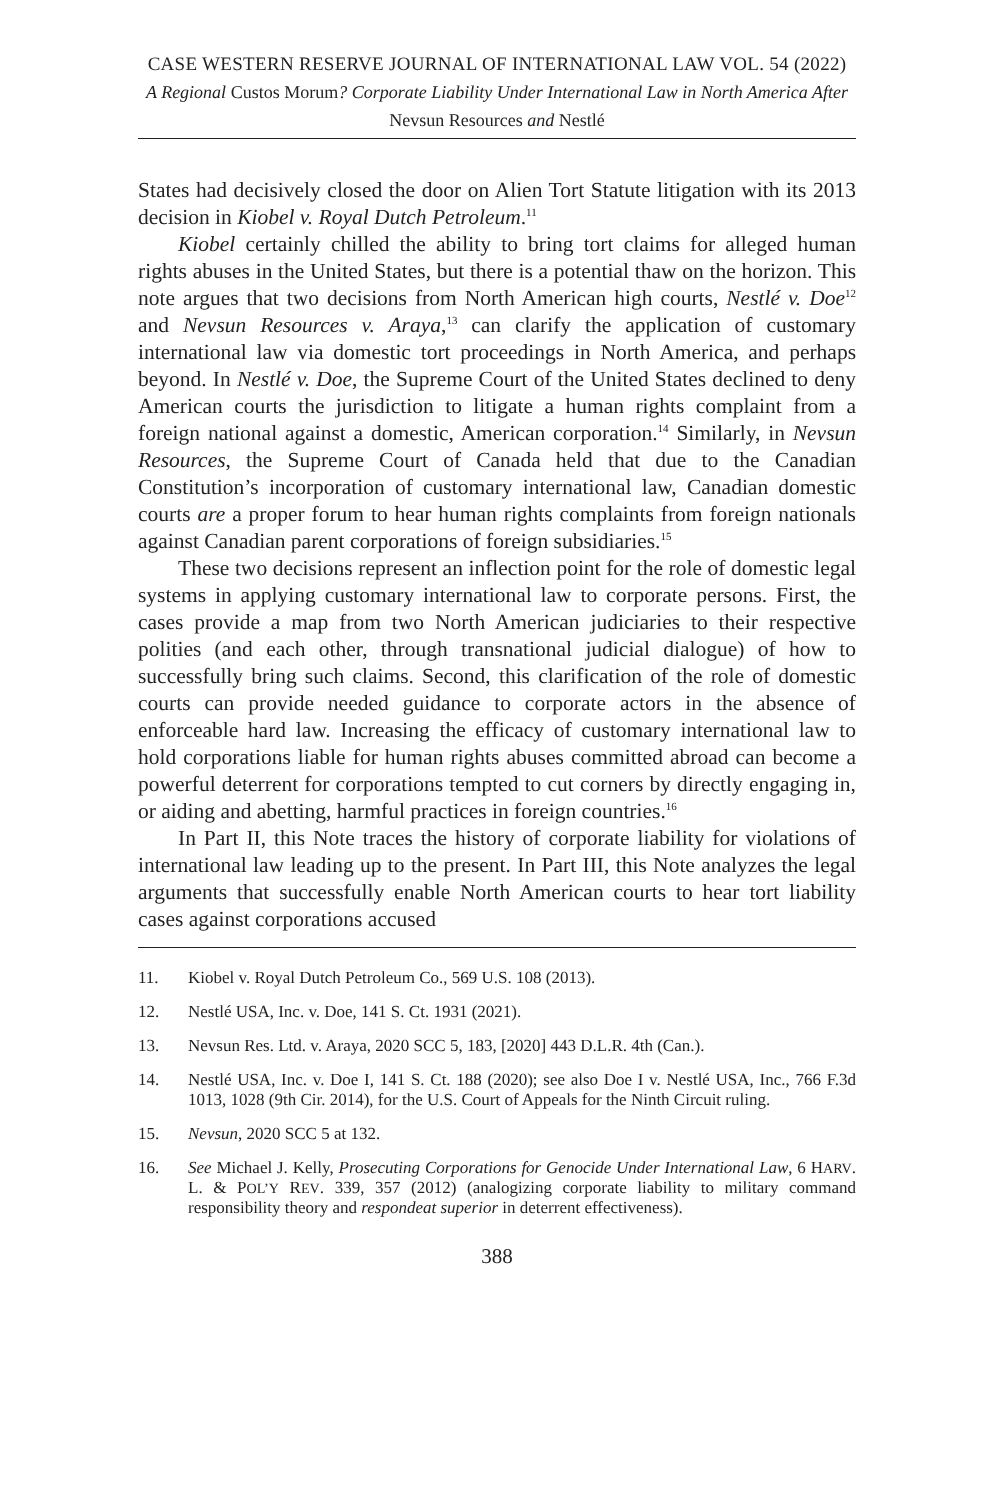CASE WESTERN RESERVE JOURNAL OF INTERNATIONAL LAW VOL. 54 (2022)
A Regional Custos Morum? Corporate Liability Under International Law in North America After Nevsun Resources and Nestlé
States had decisively closed the door on Alien Tort Statute litigation with its 2013 decision in Kiobel v. Royal Dutch Petroleum.<sup>11</sup>
Kiobel certainly chilled the ability to bring tort claims for alleged human rights abuses in the United States, but there is a potential thaw on the horizon. This note argues that two decisions from North American high courts, Nestlé v. Doe<sup>12</sup> and Nevsun Resources v. Araya,<sup>13</sup> can clarify the application of customary international law via domestic tort proceedings in North America, and perhaps beyond. In Nestlé v. Doe, the Supreme Court of the United States declined to deny American courts the jurisdiction to litigate a human rights complaint from a foreign national against a domestic, American corporation.<sup>14</sup> Similarly, in Nevsun Resources, the Supreme Court of Canada held that due to the Canadian Constitution’s incorporation of customary international law, Canadian domestic courts are a proper forum to hear human rights complaints from foreign nationals against Canadian parent corporations of foreign subsidiaries.<sup>15</sup>
These two decisions represent an inflection point for the role of domestic legal systems in applying customary international law to corporate persons. First, the cases provide a map from two North American judiciaries to their respective polities (and each other, through transnational judicial dialogue) of how to successfully bring such claims. Second, this clarification of the role of domestic courts can provide needed guidance to corporate actors in the absence of enforceable hard law. Increasing the efficacy of customary international law to hold corporations liable for human rights abuses committed abroad can become a powerful deterrent for corporations tempted to cut corners by directly engaging in, or aiding and abetting, harmful practices in foreign countries.<sup>16</sup>
In Part II, this Note traces the history of corporate liability for violations of international law leading up to the present. In Part III, this Note analyzes the legal arguments that successfully enable North American courts to hear tort liability cases against corporations accused
11. Kiobel v. Royal Dutch Petroleum Co., 569 U.S. 108 (2013).
12. Nestlé USA, Inc. v. Doe, 141 S. Ct. 1931 (2021).
13. Nevsun Res. Ltd. v. Araya, 2020 SCC 5, 183, [2020] 443 D.L.R. 4th (Can.).
14. Nestlé USA, Inc. v. Doe I, 141 S. Ct. 188 (2020); see also Doe I v. Nestlé USA, Inc., 766 F.3d 1013, 1028 (9th Cir. 2014), for the U.S. Court of Appeals for the Ninth Circuit ruling.
15. Nevsun, 2020 SCC 5 at 132.
16. See Michael J. Kelly, Prosecuting Corporations for Genocide Under International Law, 6 HARV. L. & POL’Y REV. 339, 357 (2012) (analogizing corporate liability to military command responsibility theory and respondeat superior in deterrent effectiveness).
388